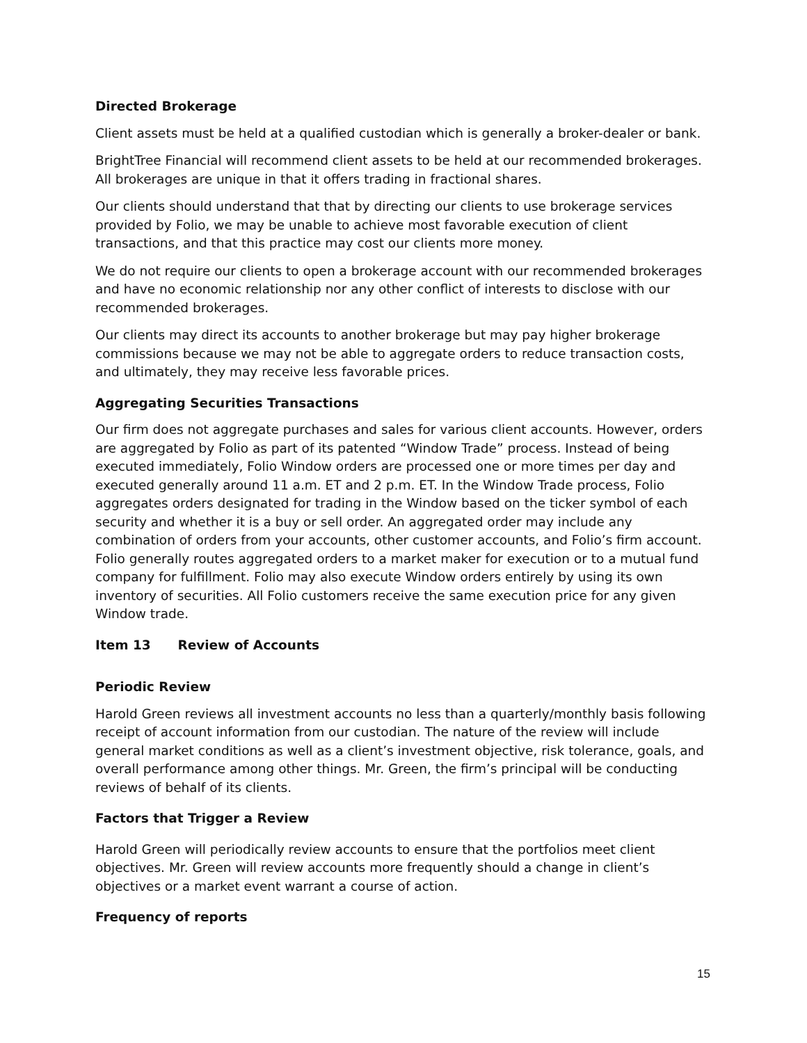Directed Brokerage
Client assets must be held at a qualified custodian which is generally a broker-dealer or bank.
BrightTree Financial will recommend client assets to be held at our recommended brokerages. All brokerages are unique in that it offers trading in fractional shares.
Our clients should understand that that by directing our clients to use brokerage services provided by Folio, we may be unable to achieve most favorable execution of client transactions, and that this practice may cost our clients more money.
We do not require our clients to open a brokerage account with our recommended brokerages and have no economic relationship nor any other conflict of interests to disclose with our recommended brokerages.
Our clients may direct its accounts to another brokerage but may pay higher brokerage commissions because we may not be able to aggregate orders to reduce transaction costs, and ultimately, they may receive less favorable prices.
Aggregating Securities Transactions
Our firm does not aggregate purchases and sales for various client accounts. However, orders are aggregated by Folio as part of its patented “Window Trade” process. Instead of being executed immediately, Folio Window orders are processed one or more times per day and executed generally around 11 a.m. ET and 2 p.m. ET. In the Window Trade process, Folio aggregates orders designated for trading in the Window based on the ticker symbol of each security and whether it is a buy or sell order. An aggregated order may include any combination of orders from your accounts, other customer accounts, and Folio’s firm account. Folio generally routes aggregated orders to a market maker for execution or to a mutual fund company for fulfillment. Folio may also execute Window orders entirely by using its own inventory of securities. All Folio customers receive the same execution price for any given Window trade.
Item 13 Review of Accounts
Periodic Review
Harold Green reviews all investment accounts no less than a quarterly/monthly basis following receipt of account information from our custodian. The nature of the review will include general market conditions as well as a client’s investment objective, risk tolerance, goals, and overall performance among other things. Mr. Green, the firm’s principal will be conducting reviews of behalf of its clients.
Factors that Trigger a Review
Harold Green will periodically review accounts to ensure that the portfolios meet client objectives. Mr. Green will review accounts more frequently should a change in client’s objectives or a market event warrant a course of action.
Frequency of reports
15